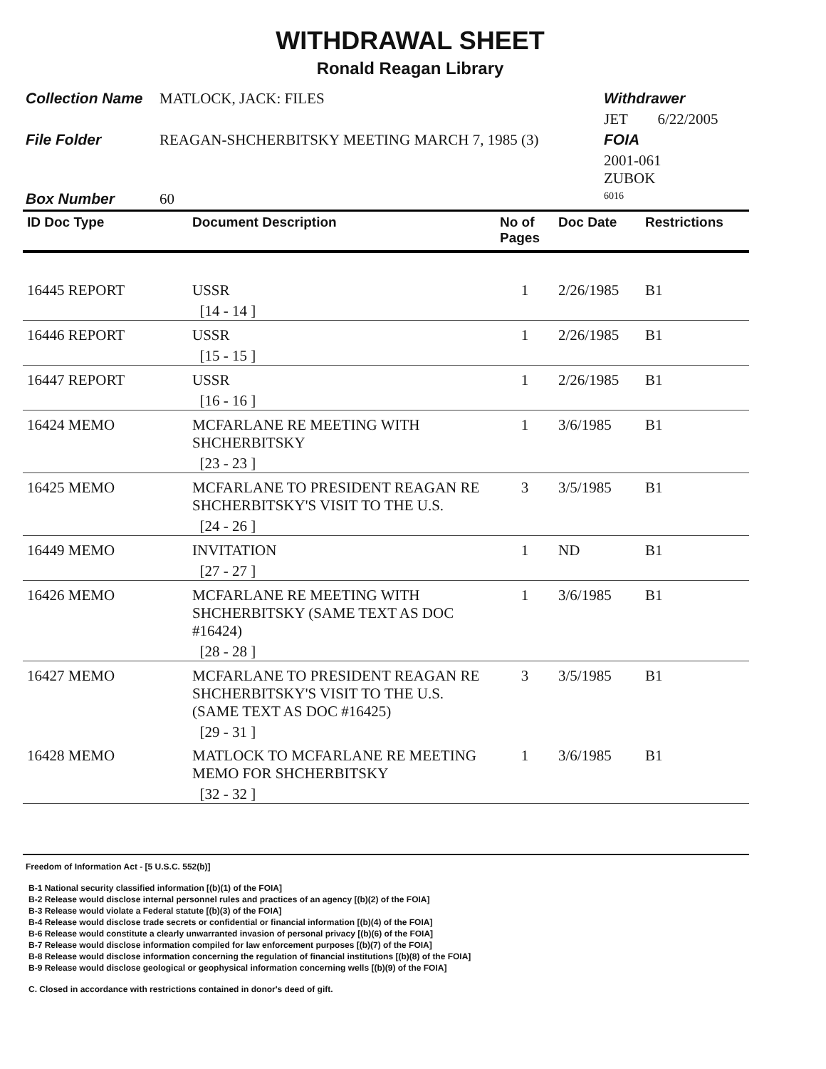WITHDRAWAL SHEET
Ronald Reagan Library
| Collection Name | MATLOCK, JACK: FILES | Withdrawer |
| | | JET 6/22/2005 |
| File Folder | REAGAN-SHCHERBITSKY MEETING MARCH 7, 1985 (3) | FOIA |
| | | 2001-061 ZUBOK |
| Box Number | 60 | 6016 |
| ID Doc Type | Document Description | No of Pages | Doc Date | Restrictions |
| --- | --- | --- | --- | --- |
| 16445 REPORT | USSR | 1 | 2/26/1985 | B1 |
| | [14 - 14 ] | | | |
| 16446 REPORT | USSR | 1 | 2/26/1985 | B1 |
| | [15 - 15 ] | | | |
| 16447 REPORT | USSR | 1 | 2/26/1985 | B1 |
| | [16 - 16 ] | | | |
| 16424 MEMO | MCFARLANE RE MEETING WITH SHCHERBITSKY | 1 | 3/6/1985 | B1 |
| | [23 - 23 ] | | | |
| 16425 MEMO | MCFARLANE TO PRESIDENT REAGAN RE SHCHERBITSKY'S VISIT TO THE U.S. | 3 | 3/5/1985 | B1 |
| | [24 - 26 ] | | | |
| 16449 MEMO | INVITATION | 1 | ND | B1 |
| | [27 - 27 ] | | | |
| 16426 MEMO | MCFARLANE RE MEETING WITH SHCHERBITSKY (SAME TEXT AS DOC #16424) | 1 | 3/6/1985 | B1 |
| | [28 - 28 ] | | | |
| 16427 MEMO | MCFARLANE TO PRESIDENT REAGAN RE SHCHERBITSKY'S VISIT TO THE U.S. (SAME TEXT AS DOC #16425) | 3 | 3/5/1985 | B1 |
| | [29 - 31 ] | | | |
| 16428 MEMO | MATLOCK TO MCFARLANE RE MEETING MEMO FOR SHCHERBITSKY | 1 | 3/6/1985 | B1 |
| | [32 - 32 ] | | | |
Freedom of Information Act - [5 U.S.C. 552(b)]
B-1 National security classified information [(b)(1) of the FOIA]
B-2 Release would disclose internal personnel rules and practices of an agency [(b)(2) of the FOIA]
B-3 Release would violate a Federal statute [(b)(3) of the FOIA]
B-4 Release would disclose trade secrets or confidential or financial information [(b)(4) of the FOIA]
B-6 Release would constitute a clearly unwarranted invasion of personal privacy [(b)(6) of the FOIA]
B-7 Release would disclose information compiled for law enforcement purposes [(b)(7) of the FOIA]
B-8 Release would disclose information concerning the regulation of financial institutions [(b)(8) of the FOIA]
B-9 Release would disclose geological or geophysical information concerning wells [(b)(9) of the FOIA]
C. Closed in accordance with restrictions contained in donor's deed of gift.